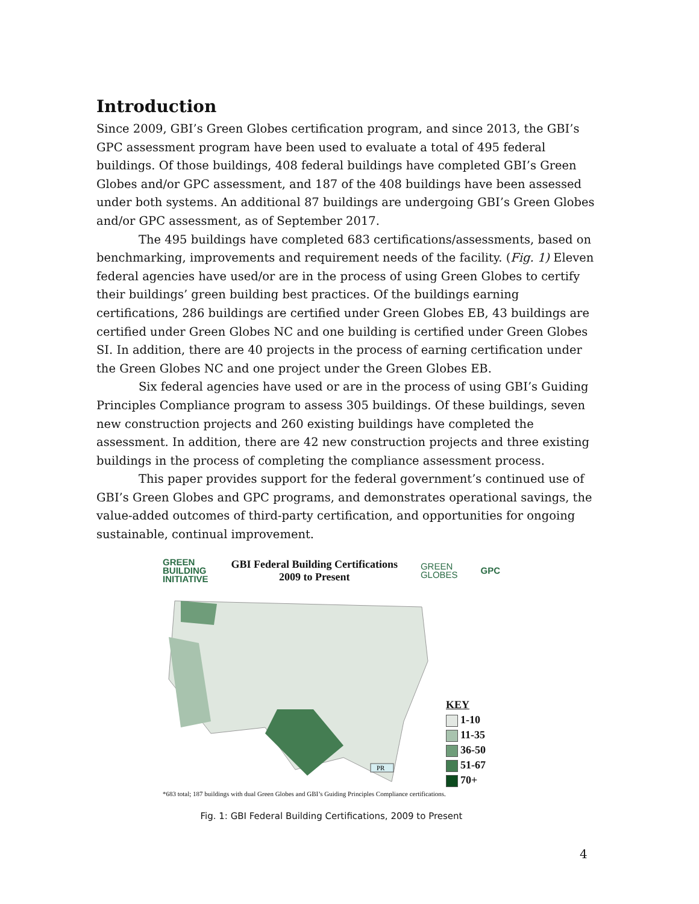Introduction
Since 2009, GBI’s Green Globes certification program, and since 2013, the GBI’s GPC assessment program have been used to evaluate a total of 495 federal buildings. Of those buildings, 408 federal buildings have completed GBI’s Green Globes and/or GPC assessment, and 187 of the 408 buildings have been assessed under both systems. An additional 87 buildings are undergoing GBI’s Green Globes and/or GPC assessment, as of September 2017.
The 495 buildings have completed 683 certifications/assessments, based on benchmarking, improvements and requirement needs of the facility. (Fig. 1) Eleven federal agencies have used/or are in the process of using Green Globes to certify their buildings’ green building best practices. Of the buildings earning certifications, 286 buildings are certified under Green Globes EB, 43 buildings are certified under Green Globes NC and one building is certified under Green Globes SI. In addition, there are 40 projects in the process of earning certification under the Green Globes NC and one project under the Green Globes EB.
Six federal agencies have used or are in the process of using GBI’s Guiding Principles Compliance program to assess 305 buildings. Of these buildings, seven new construction projects and 260 existing buildings have completed the assessment. In addition, there are 42 new construction projects and three existing buildings in the process of completing the compliance assessment process.
This paper provides support for the federal government’s continued use of GBI’s Green Globes and GPC programs, and demonstrates operational savings, the value-added outcomes of third-party certification, and opportunities for ongoing sustainable, continual improvement.
GREEN
BUILDING
INITIATIVE
GBI Federal Building Certifications
2009 to Present
GREEN
GLOBES
GPC
PR
KEY
1-10
11-35
36-50
51-67
70+
*683 total; 187 buildings with dual Green Globes and GBI’s Guiding Principles Compliance certifications.
Fig. 1: GBI Federal Building Certifications, 2009 to Present
4